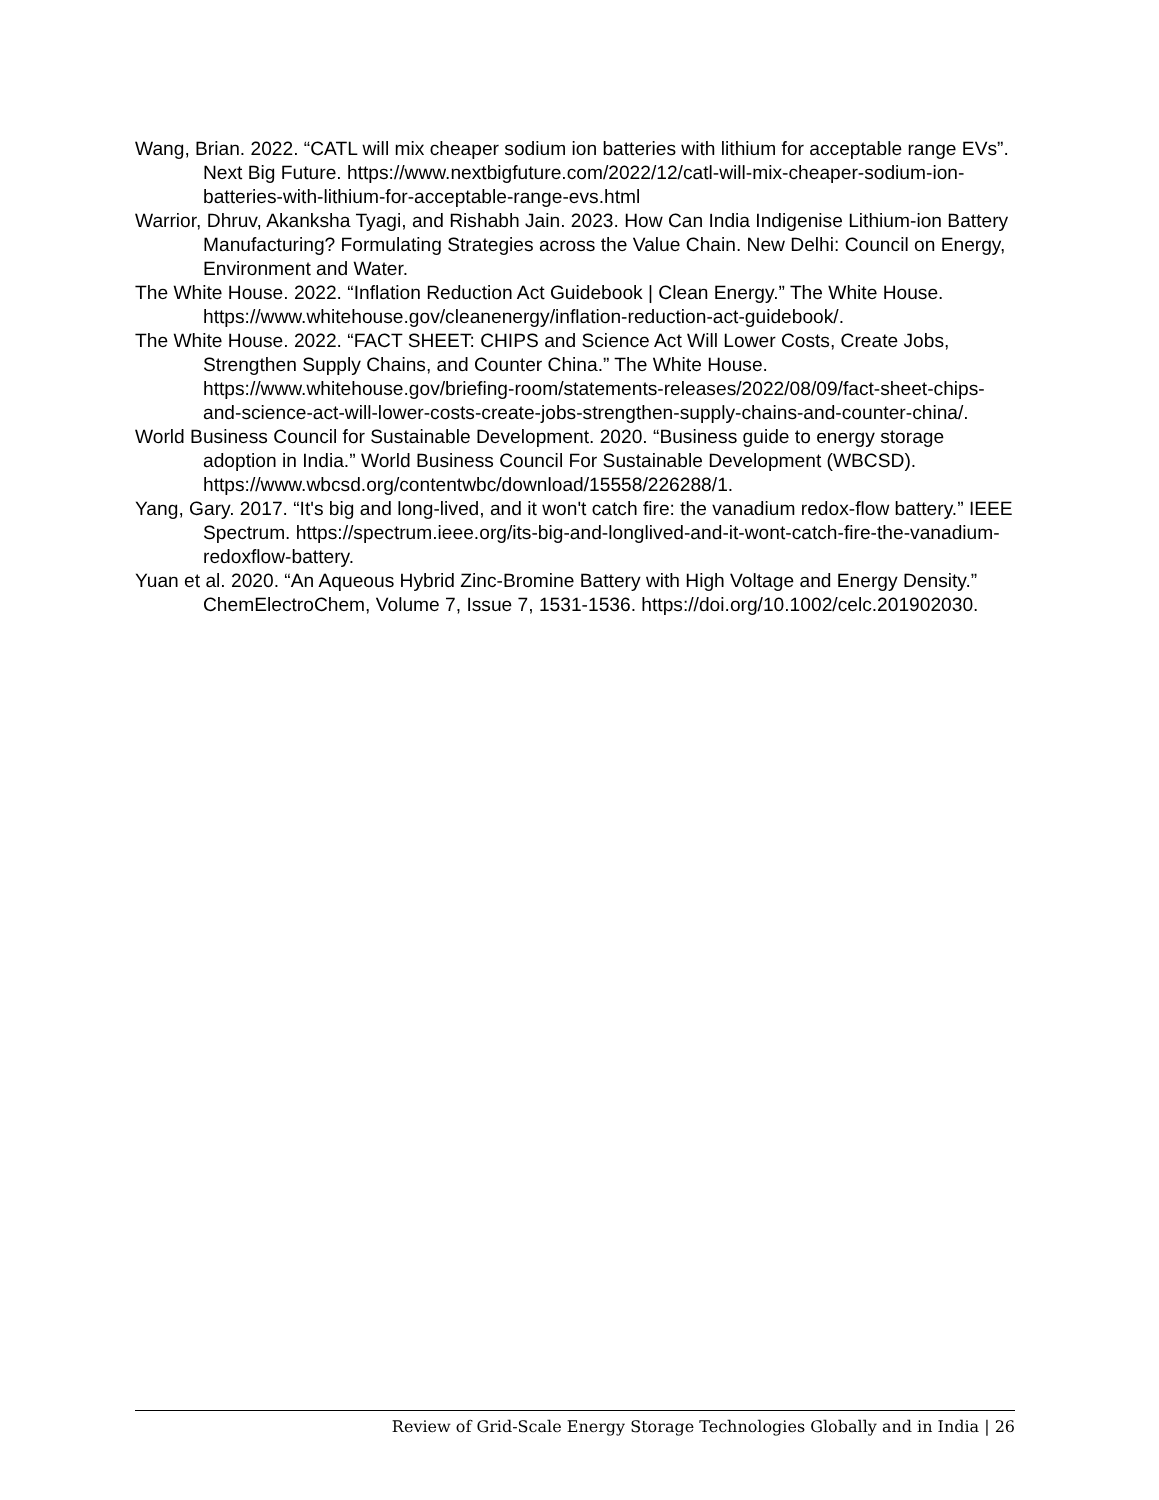Wang, Brian. 2022. “CATL will mix cheaper sodium ion batteries with lithium for acceptable range EVs”. Next Big Future. https://www.nextbigfuture.com/2022/12/catl-will-mix-cheaper-sodium-ion-batteries-with-lithium-for-acceptable-range-evs.html
Warrior, Dhruv, Akanksha Tyagi, and Rishabh Jain. 2023. How Can India Indigenise Lithium-ion Battery Manufacturing? Formulating Strategies across the Value Chain. New Delhi: Council on Energy, Environment and Water.
The White House. 2022. “Inflation Reduction Act Guidebook | Clean Energy.” The White House. https://www.whitehouse.gov/cleanenergy/inflation-reduction-act-guidebook/.
The White House. 2022. “FACT SHEET: CHIPS and Science Act Will Lower Costs, Create Jobs, Strengthen Supply Chains, and Counter China.” The White House. https://www.whitehouse.gov/briefing-room/statements-releases/2022/08/09/fact-sheet-chips-and-science-act-will-lower-costs-create-jobs-strengthen-supply-chains-and-counter-china/.
World Business Council for Sustainable Development. 2020. “Business guide to energy storage adoption in India.” World Business Council For Sustainable Development (WBCSD). https://www.wbcsd.org/contentwbc/download/15558/226288/1.
Yang, Gary. 2017. “It's big and long-lived, and it won't catch fire: the vanadium redox-flow battery.” IEEE Spectrum. https://spectrum.ieee.org/its-big-and-longlived-and-it-wont-catch-fire-the-vanadium-redoxflow-battery.
Yuan et al. 2020. “An Aqueous Hybrid Zinc-Bromine Battery with High Voltage and Energy Density.” ChemElectroChem, Volume 7, Issue 7, 1531-1536. https://doi.org/10.1002/celc.201902030.
Review of Grid-Scale Energy Storage Technologies Globally and in India | 26